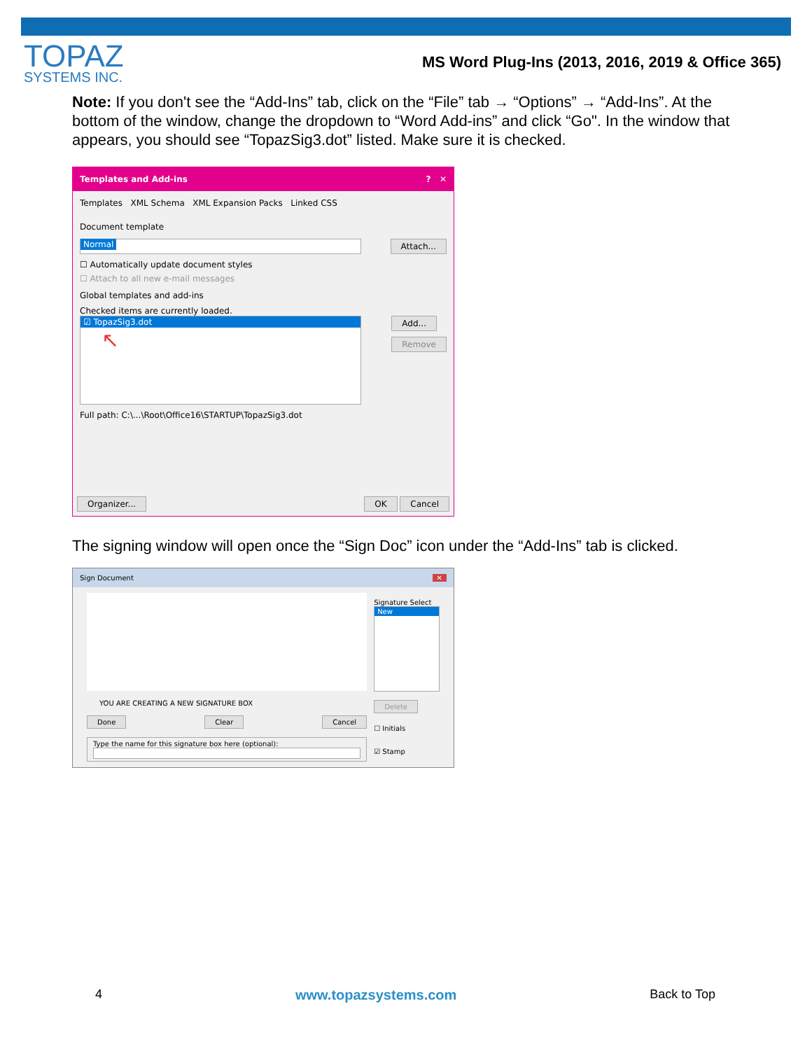TOPAZ
SYSTEMS INC.
MS Word Plug-Ins (2013, 2016, 2019 & Office 365)
Note: If you don't see the “Add-Ins” tab, click on the “File” tab → “Options” → “Add-Ins”. At the bottom of the window, change the dropdown to “Word Add-ins” and click “Go". In the window that appears, you should see “TopazSig3.dot” listed. Make sure it is checked.
Templates and Add-ins? ✕
Templates XML Schema XML Expansion Packs Linked CSS
Document template
Normal Attach...
☐ Automatically update document styles
☐ Attach to all new e-mail messages
Global templates and add-ins
Checked items are currently loaded.
☑ TopazSig3.dot
↖
Add...
Remove
Full path: C:\...\Root\Office16\STARTUP\TopazSig3.dot
Organizer... OK Cancel
The signing window will open once the “Sign Doc” icon under the “Add-Ins” tab is clicked.
Sign Document ✕
YOU ARE CREATING A NEW SIGNATURE BOX
Done Clear Cancel
Type the name for this signature box here (optional):
Signature Select
New
Delete
☐ Initials
☑ Stamp
4 www.topazsystems.com Back to Top